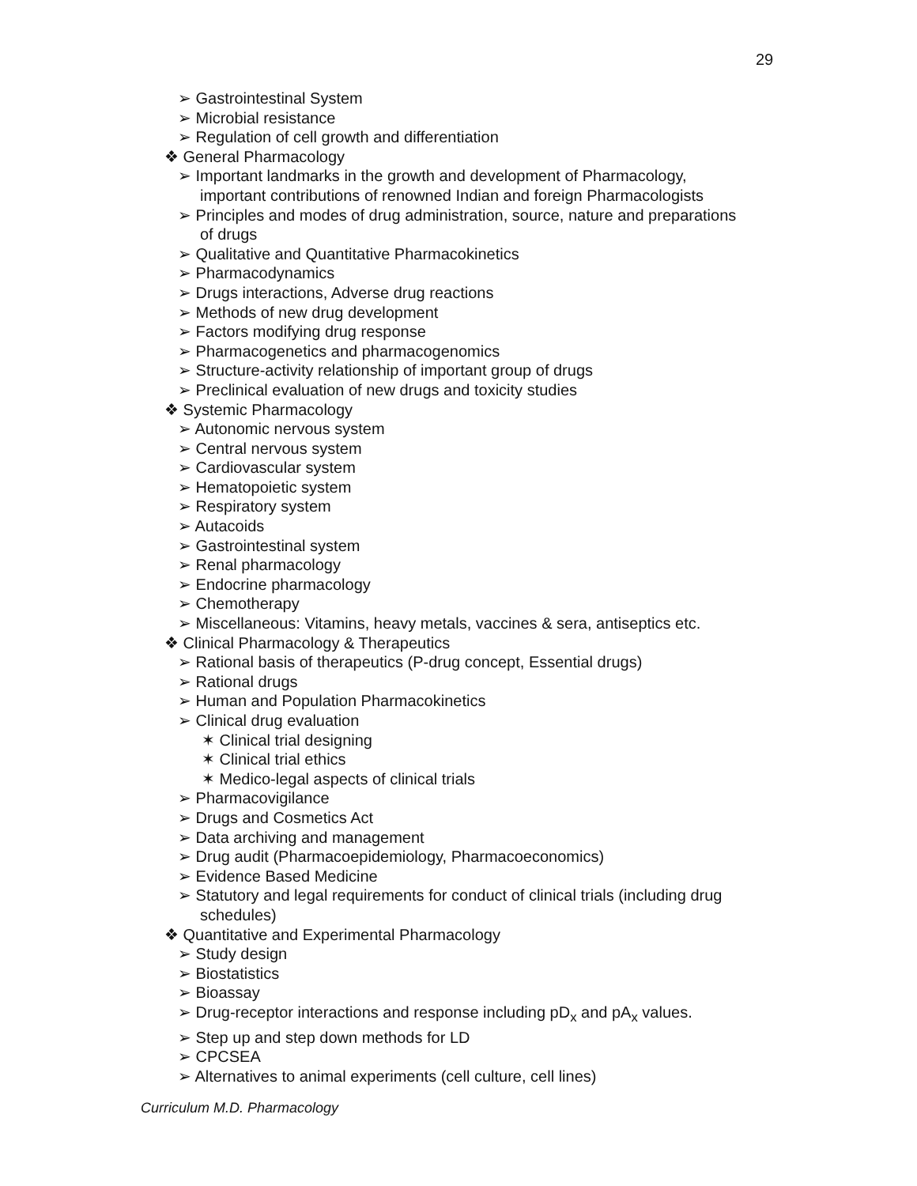29
➢ Gastrointestinal System
➢ Microbial resistance
➢ Regulation of cell growth and differentiation
❖ General Pharmacology
➢ Important landmarks in the growth and development of Pharmacology,
important contributions of renowned Indian and foreign Pharmacologists
➢ Principles and modes of drug administration, source, nature and preparations
of drugs
➢ Qualitative and Quantitative Pharmacokinetics
➢ Pharmacodynamics
➢ Drugs interactions, Adverse drug reactions
➢ Methods of new drug development
➢ Factors modifying drug response
➢ Pharmacogenetics and pharmacogenomics
➢ Structure-activity relationship of important group of drugs
➢ Preclinical evaluation of new drugs and toxicity studies
❖ Systemic Pharmacology
➢ Autonomic nervous system
➢ Central nervous system
➢ Cardiovascular system
➢ Hematopoietic system
➢ Respiratory system
➢ Autacoids
➢ Gastrointestinal system
➢ Renal pharmacology
➢ Endocrine pharmacology
➢ Chemotherapy
➢ Miscellaneous: Vitamins, heavy metals, vaccines & sera, antiseptics etc.
❖ Clinical Pharmacology & Therapeutics
➢ Rational basis of therapeutics (P-drug concept, Essential drugs)
➢ Rational drugs
➢ Human and Population Pharmacokinetics
➢ Clinical drug evaluation
✶ Clinical trial designing
✶ Clinical trial ethics
✶ Medico-legal aspects of clinical trials
➢ Pharmacovigilance
➢ Drugs and Cosmetics Act
➢ Data archiving and management
➢ Drug audit (Pharmacoepidemiology, Pharmacoeconomics)
➢ Evidence Based Medicine
➢ Statutory and legal requirements for conduct of clinical trials (including drug
schedules)
❖ Quantitative and Experimental Pharmacology
➢ Study design
➢ Biostatistics
➢ Bioassay
➢ Drug-receptor interactions and response including pD<sub>x</sub> and pA<sub>x</sub> values.
➢ Step up and step down methods for LD
➢ CPCSEA
➢ Alternatives to animal experiments (cell culture, cell lines)
Curriculum M.D. Pharmacology